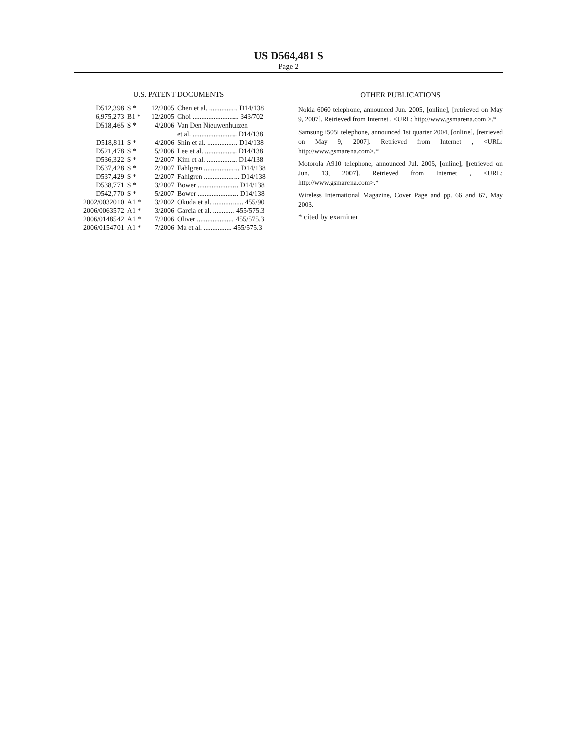US D564,481 S
Page 2
U.S. PATENT DOCUMENTS
| D512,398 | S * | 12/2005 | Chen et al. ................ D14/138 |
| 6,975,273 | B1 * | 12/2005 | Choi .......................... 343/702 |
| D518,465 | S * | 4/2006 | Van Den Nieuwenhuizen et al. ......................... D14/138 |
| D518,811 | S * | 4/2006 | Shin et al. ................. D14/138 |
| D521,478 | S * | 5/2006 | Lee et al. .................. D14/138 |
| D536,322 | S * | 2/2007 | Kim et al. ................. D14/138 |
| D537,428 | S * | 2/2007 | Fahlgren .................... D14/138 |
| D537,429 | S * | 2/2007 | Fahlgren .................... D14/138 |
| D538,771 | S * | 3/2007 | Bower ....................... D14/138 |
| D542,770 | S * | 5/2007 | Bower ....................... D14/138 |
| 2002/0032010 | A1 * | 3/2002 | Okuda et al. ................. 455/90 |
| 2006/0063572 | A1 * | 3/2006 | Garcia et al. ............ 455/575.3 |
| 2006/0148542 | A1 * | 7/2006 | Oliver ..................... 455/575.3 |
| 2006/0154701 | A1 * | 7/2006 | Ma et al. ................ 455/575.3 |
OTHER PUBLICATIONS
Nokia 6060 telephone, announced Jun. 2005, [online], [retrieved on May 9, 2007]. Retrieved from Internet , <URL: http://www.gsmarena.com >.*
Samsung i505i telephone, announced 1st quarter 2004, [online], [retrieved on May 9, 2007]. Retrieved from Internet , <URL: http://www.gsmarena.com>.*
Motorola A910 telephone, announced Jul. 2005, [online], [retrieved on Jun. 13, 2007]. Retrieved from Internet , <URL: http://www.gsmarena.com>.*
Wireless International Magazine, Cover Page and pp. 66 and 67, May 2003.
* cited by examiner